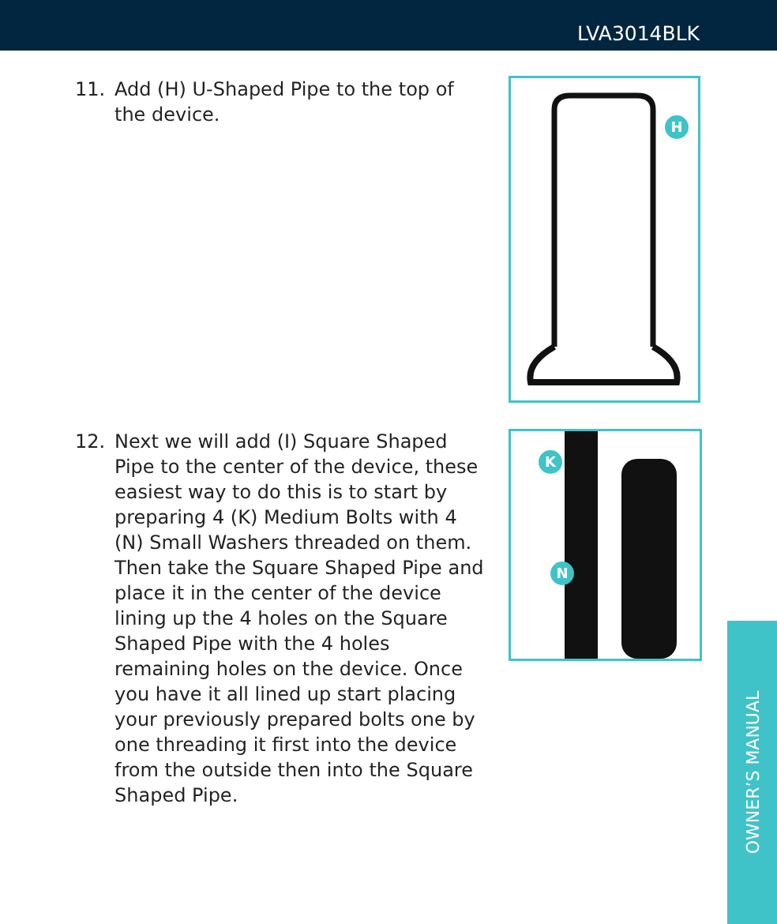LVA3014BLK
11. Add (H) U-Shaped Pipe to the top of the device.
H
12. Next we will add (I) Square Shaped Pipe to the center of the device, these easiest way to do this is to start by preparing 4 (K) Medium Bolts with 4 (N) Small Washers threaded on them. Then take the Square Shaped Pipe and place it in the center of the device lining up the 4 holes on the Square Shaped Pipe with the 4 holes remaining holes on the device. Once you have it all lined up start placing your previously prepared bolts one by one threading it first into the device from the outside then into the Square Shaped Pipe.
K
N
OWNER’S MANUAL